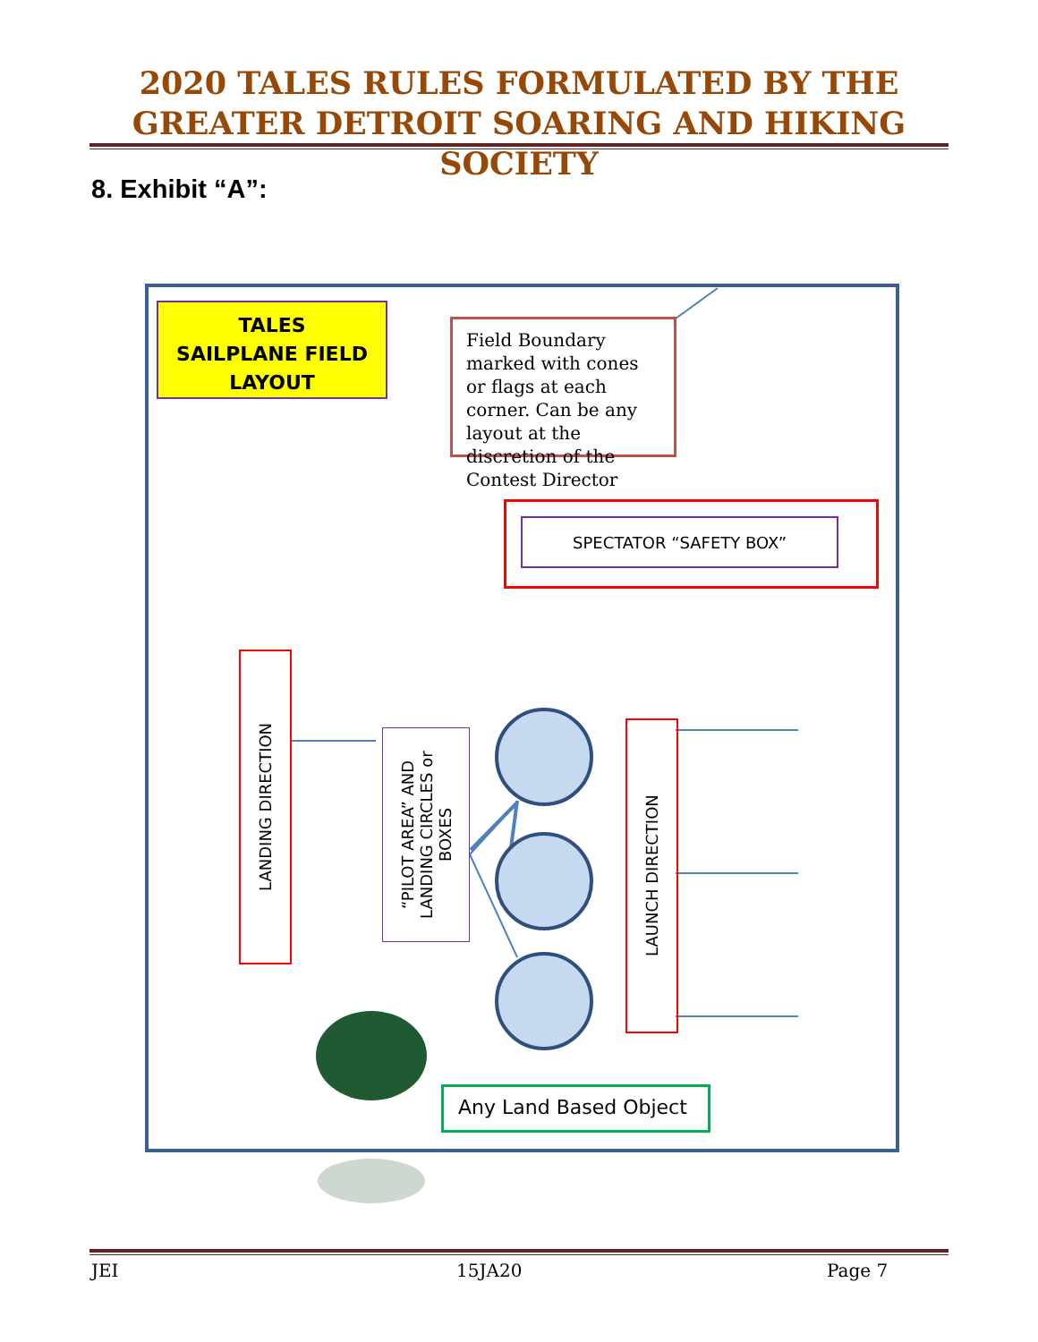2020 TALES RULES FORMULATED BY THE GREATER DETROIT SOARING AND HIKING SOCIETY
8. Exhibit “A”:
TALES
SAILPLANE FIELD
LAYOUT
Field Boundary marked with cones or flags at each corner. Can be any layout at the discretion of the Contest Director
SPECTATOR “SAFETY BOX”
LANDING DIRECTION
“PILOT AREA” AND LANDING CIRCLES or BOXES
LAUNCH DIRECTION
Any Land Based Object
JEI 15JA20 Page 7